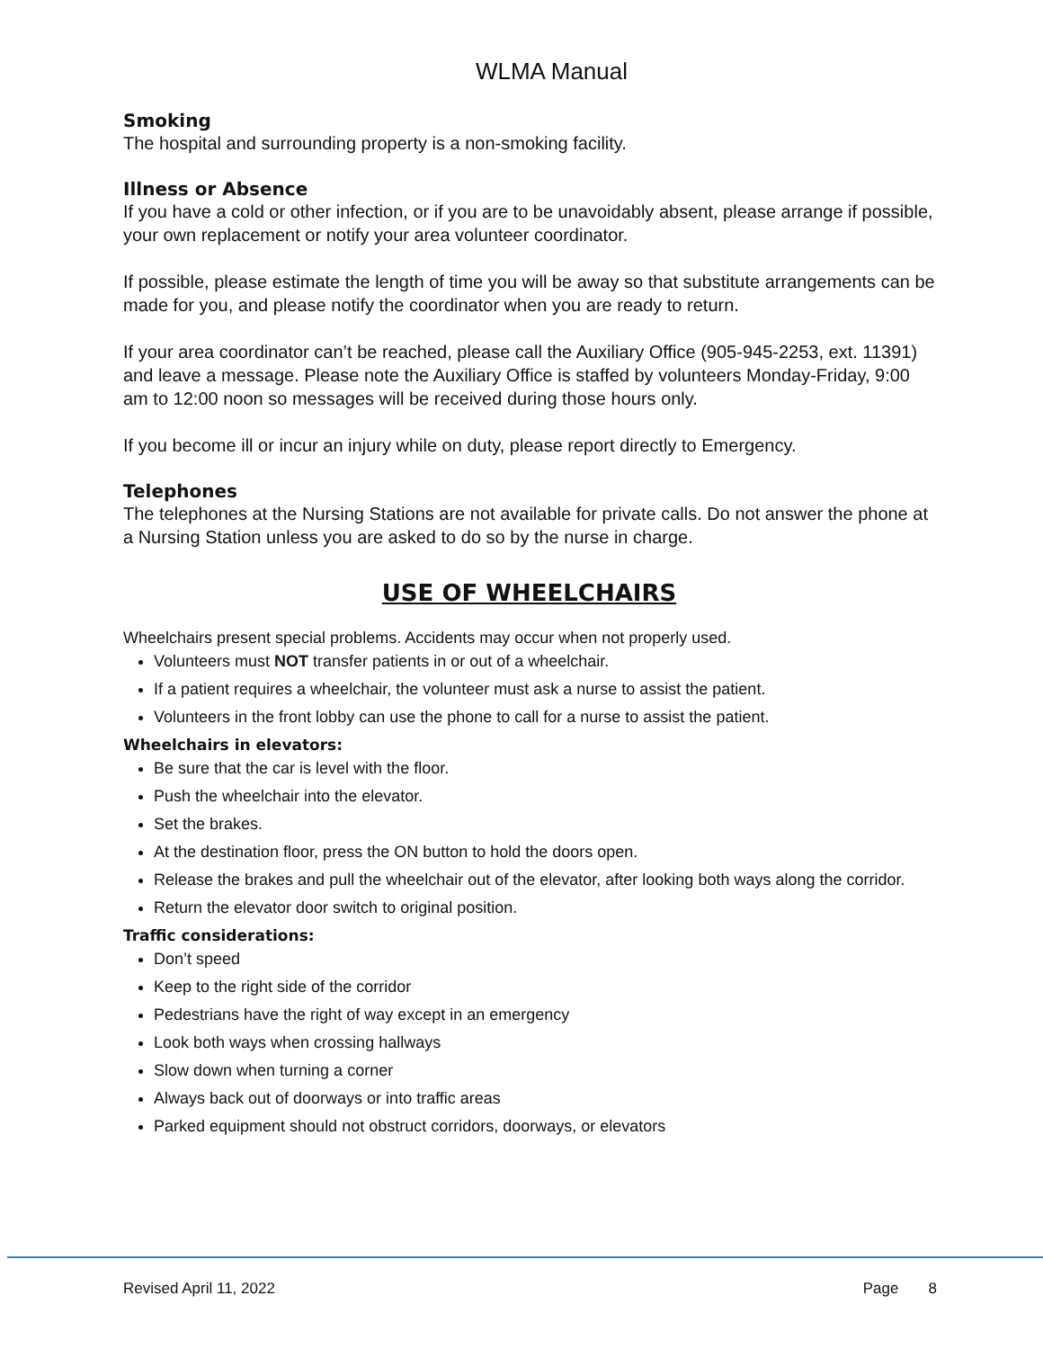WLMA Manual
Smoking
The hospital and surrounding property is a non-smoking facility.
Illness or Absence
If you have a cold or other infection, or if you are to be unavoidably absent, please arrange if possible, your own replacement or notify your area volunteer coordinator.
If possible, please estimate the length of time you will be away so that substitute arrangements can be made for you, and please notify the coordinator when you are ready to return.
If your area coordinator can’t be reached, please call the Auxiliary Office (905-945-2253, ext. 11391) and leave a message. Please note the Auxiliary Office is staffed by volunteers Monday-Friday, 9:00 am to 12:00 noon so messages will be received during those hours only.
If you become ill or incur an injury while on duty, please report directly to Emergency.
Telephones
The telephones at the Nursing Stations are not available for private calls. Do not answer the phone at a Nursing Station unless you are asked to do so by the nurse in charge.
USE OF WHEELCHAIRS
Wheelchairs present special problems. Accidents may occur when not properly used.
Volunteers must NOT transfer patients in or out of a wheelchair.
If a patient requires a wheelchair, the volunteer must ask a nurse to assist the patient.
Volunteers in the front lobby can use the phone to call for a nurse to assist the patient.
Wheelchairs in elevators:
Be sure that the car is level with the floor.
Push the wheelchair into the elevator.
Set the brakes.
At the destination floor, press the ON button to hold the doors open.
Release the brakes and pull the wheelchair out of the elevator, after looking both ways along the corridor.
Return the elevator door switch to original position.
Traffic considerations:
Don’t speed
Keep to the right side of the corridor
Pedestrians have the right of way except in an emergency
Look both ways when crossing hallways
Slow down when turning a corner
Always back out of doorways or into traffic areas
Parked equipment should not obstruct corridors, doorways, or elevators
Revised April 11, 2022 Page 8